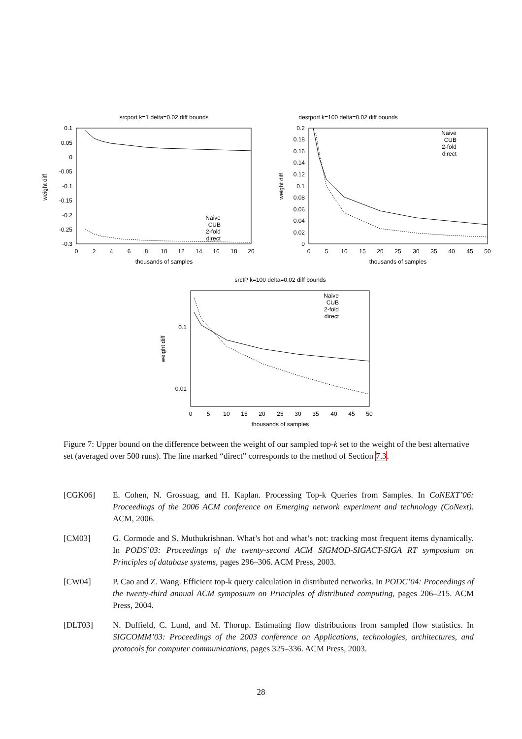srcport k=1 delta=0.02 diff bounds
weight diff
thousands of samples
0.1
0.05
0
-0.05
-0.1
-0.15
-0.2
-0.25
-0.3
0
2
4
6
8
10
12
14
16
18
20
Naive
CUB
2-fold
direct
destport k=100 delta=0.02 diff bounds
weight diff
thousands of samples
0.2
0.18
0.16
0.14
0.12
0.1
0.08
0.06
0.04
0.02
0
0
5
10
15
20
25
30
35
40
45
50
Naive
CUB
2-fold
direct
srcIP k=100 delta=0.02 diff bounds
weight diff
thousands of samples
0.1
0.01
0
5
10
15
20
25
30
35
40
45
50
Naive
CUB
2-fold
direct
Figure 7: Upper bound on the difference between the weight of our sampled top-k set to the weight of the best alternative set (averaged over 500 runs). The line marked “direct” corresponds to the method of Section 7.3.
[CGK06] E. Cohen, N. Grossuag, and H. Kaplan. Processing Top-k Queries from Samples. In CoNEXT’06: Proceedings of the 2006 ACM conference on Emerging network experiment and technology (CoNext). ACM, 2006.
[CM03] G. Cormode and S. Muthukrishnan. What’s hot and what’s not: tracking most frequent items dynamically. In PODS’03: Proceedings of the twenty-second ACM SIGMOD-SIGACT-SIGA RT symposium on Principles of database systems, pages 296–306. ACM Press, 2003.
[CW04] P. Cao and Z. Wang. Efficient top-k query calculation in distributed networks. In PODC’04: Proceedings of the twenty-third annual ACM symposium on Principles of distributed computing, pages 206–215. ACM Press, 2004.
[DLT03] N. Duffield, C. Lund, and M. Thorup. Estimating flow distributions from sampled flow statistics. In SIGCOMM’03: Proceedings of the 2003 conference on Applications, technologies, architectures, and protocols for computer communications, pages 325–336. ACM Press, 2003.
28